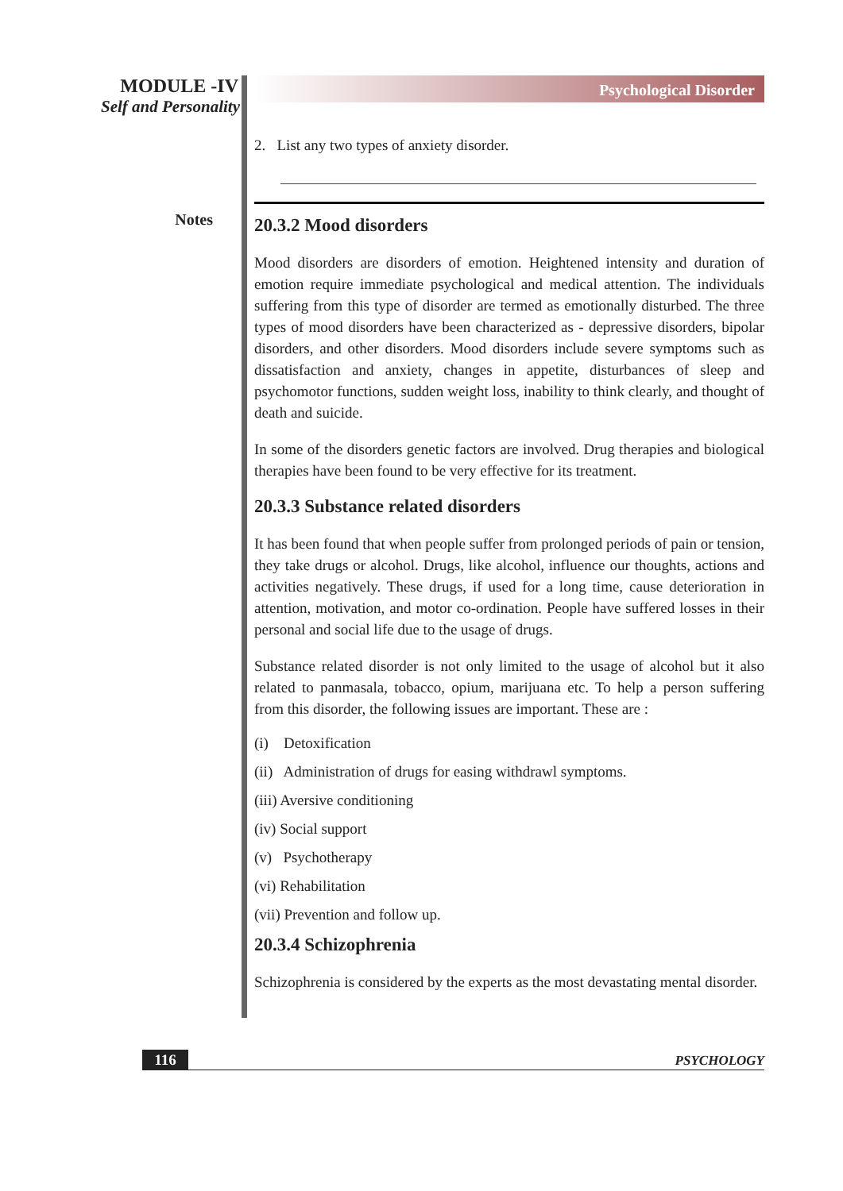MODULE -IV
Self and Personality
Notes
Psychological Disorder
2. List any two types of anxiety disorder.
20.3.2 Mood disorders
Mood disorders are disorders of emotion. Heightened intensity and duration of emotion require immediate psychological and medical attention. The individuals suffering from this type of disorder are termed as emotionally disturbed. The three types of mood disorders have been characterized as - depressive disorders, bipolar disorders, and other disorders. Mood disorders include severe symptoms such as dissatisfaction and anxiety, changes in appetite, disturbances of sleep and psychomotor functions, sudden weight loss, inability to think clearly, and thought of death and suicide.
In some of the disorders genetic factors are involved. Drug therapies and biological therapies have been found to be very effective for its treatment.
20.3.3 Substance related disorders
It has been found that when people suffer from prolonged periods of pain or tension, they take drugs or alcohol. Drugs, like alcohol, influence our thoughts, actions and activities negatively. These drugs, if used for a long time, cause deterioration in attention, motivation, and motor co-ordination. People have suffered losses in their personal and social life due to the usage of drugs.
Substance related disorder is not only limited to the usage of alcohol but it also related to panmasala, tobacco, opium, marijuana etc. To help a person suffering from this disorder, the following issues are important. These are :
(i) Detoxification
(ii) Administration of drugs for easing withdrawl symptoms.
(iii) Aversive conditioning
(iv) Social support
(v) Psychotherapy
(vi) Rehabilitation
(vii) Prevention and follow up.
20.3.4 Schizophrenia
Schizophrenia is considered by the experts as the most devastating mental disorder.
116 PSYCHOLOGY